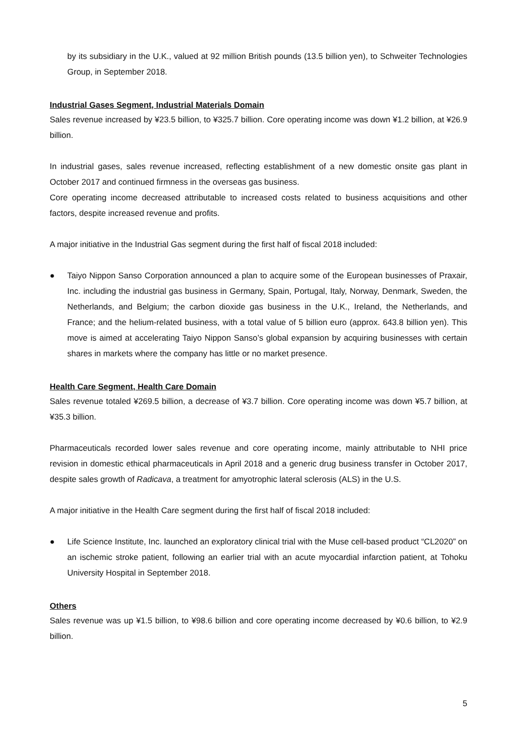by its subsidiary in the U.K., valued at 92 million British pounds (13.5 billion yen), to Schweiter Technologies Group, in September 2018.
Industrial Gases Segment, Industrial Materials Domain
Sales revenue increased by ¥23.5 billion, to ¥325.7 billion. Core operating income was down ¥1.2 billion, at ¥26.9 billion.
In industrial gases, sales revenue increased, reflecting establishment of a new domestic onsite gas plant in October 2017 and continued firmness in the overseas gas business.
Core operating income decreased attributable to increased costs related to business acquisitions and other factors, despite increased revenue and profits.
A major initiative in the Industrial Gas segment during the first half of fiscal 2018 included:
● Taiyo Nippon Sanso Corporation announced a plan to acquire some of the European businesses of Praxair, Inc. including the industrial gas business in Germany, Spain, Portugal, Italy, Norway, Denmark, Sweden, the Netherlands, and Belgium; the carbon dioxide gas business in the U.K., Ireland, the Netherlands, and France; and the helium-related business, with a total value of 5 billion euro (approx. 643.8 billion yen). This move is aimed at accelerating Taiyo Nippon Sanso’s global expansion by acquiring businesses with certain shares in markets where the company has little or no market presence.
Health Care Segment, Health Care Domain
Sales revenue totaled ¥269.5 billion, a decrease of ¥3.7 billion. Core operating income was down ¥5.7 billion, at ¥35.3 billion.
Pharmaceuticals recorded lower sales revenue and core operating income, mainly attributable to NHI price revision in domestic ethical pharmaceuticals in April 2018 and a generic drug business transfer in October 2017, despite sales growth of Radicava, a treatment for amyotrophic lateral sclerosis (ALS) in the U.S.
A major initiative in the Health Care segment during the first half of fiscal 2018 included:
● Life Science Institute, Inc. launched an exploratory clinical trial with the Muse cell-based product “CL2020” on an ischemic stroke patient, following an earlier trial with an acute myocardial infarction patient, at Tohoku University Hospital in September 2018.
Others
Sales revenue was up ¥1.5 billion, to ¥98.6 billion and core operating income decreased by ¥0.6 billion, to ¥2.9 billion.
5